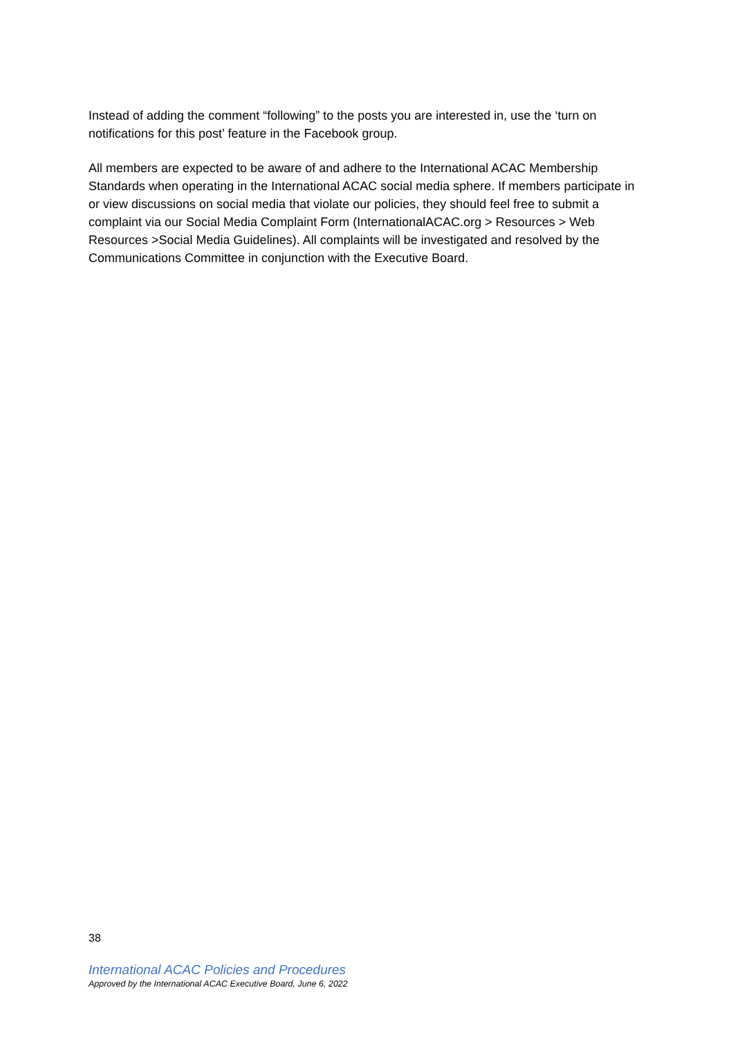Instead of adding the comment “following” to the posts you are interested in, use the ‘turn on notifications for this post’ feature in the Facebook group.
All members are expected to be aware of and adhere to the International ACAC Membership Standards when operating in the International ACAC social media sphere. If members participate in or view discussions on social media that violate our policies, they should feel free to submit a complaint via our Social Media Complaint Form (InternationalACAC.org > Resources > Web Resources >Social Media Guidelines). All complaints will be investigated and resolved by the Communications Committee in conjunction with the Executive Board.
38
International ACAC Policies and Procedures
Approved by the International ACAC Executive Board, June 6, 2022